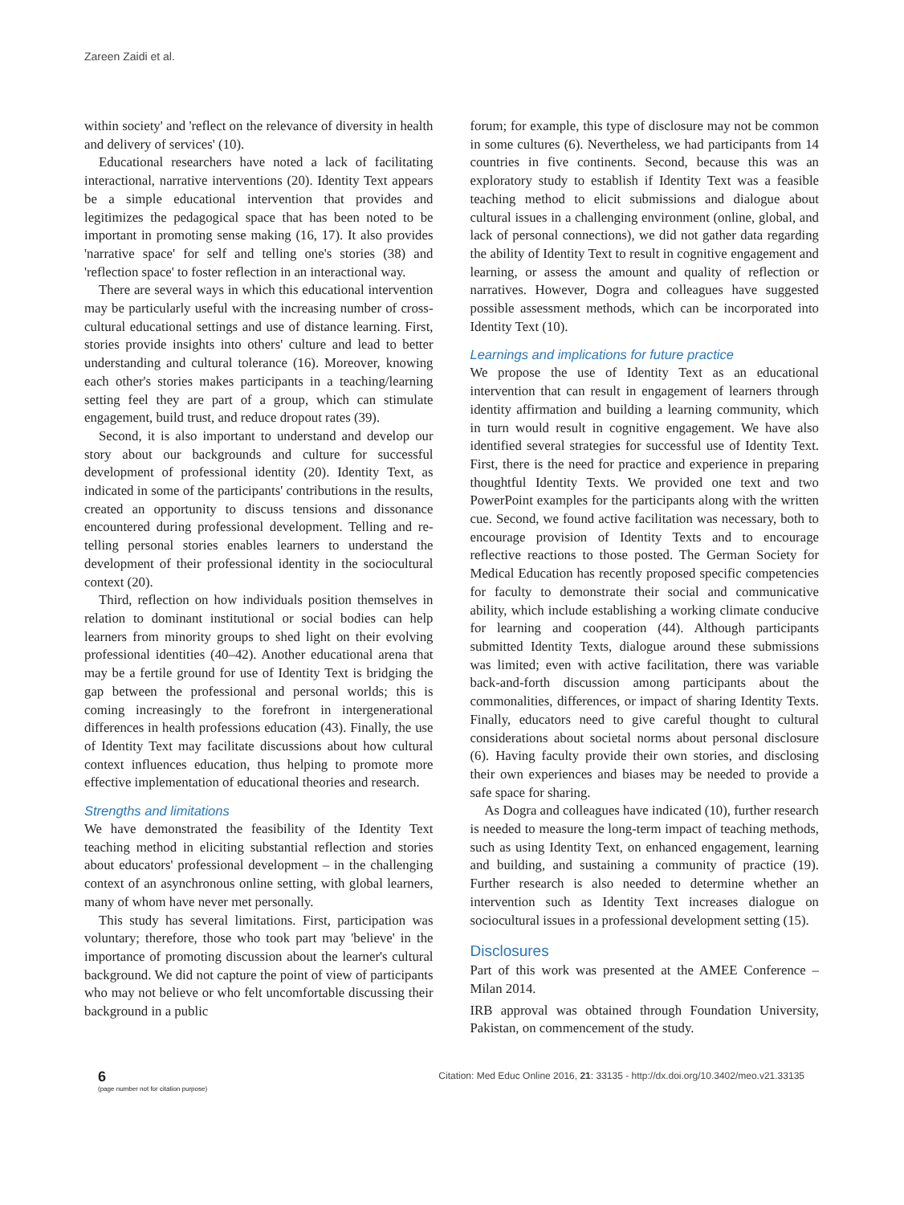Zareen Zaidi et al.
within society' and 'reflect on the relevance of diversity in health and delivery of services' (10).
Educational researchers have noted a lack of facilitating interactional, narrative interventions (20). Identity Text appears be a simple educational intervention that provides and legitimizes the pedagogical space that has been noted to be important in promoting sense making (16, 17). It also provides 'narrative space' for self and telling one's stories (38) and 'reflection space' to foster reflection in an interactional way.
There are several ways in which this educational intervention may be particularly useful with the increasing number of cross-cultural educational settings and use of distance learning. First, stories provide insights into others' culture and lead to better understanding and cultural tolerance (16). Moreover, knowing each other's stories makes participants in a teaching/learning setting feel they are part of a group, which can stimulate engagement, build trust, and reduce dropout rates (39).
Second, it is also important to understand and develop our story about our backgrounds and culture for successful development of professional identity (20). Identity Text, as indicated in some of the participants' contributions in the results, created an opportunity to discuss tensions and dissonance encountered during professional development. Telling and re-telling personal stories enables learners to understand the development of their professional identity in the sociocultural context (20).
Third, reflection on how individuals position themselves in relation to dominant institutional or social bodies can help learners from minority groups to shed light on their evolving professional identities (40–42). Another educational arena that may be a fertile ground for use of Identity Text is bridging the gap between the professional and personal worlds; this is coming increasingly to the forefront in intergenerational differences in health professions education (43). Finally, the use of Identity Text may facilitate discussions about how cultural context influences education, thus helping to promote more effective implementation of educational theories and research.
Strengths and limitations
We have demonstrated the feasibility of the Identity Text teaching method in eliciting substantial reflection and stories about educators' professional development – in the challenging context of an asynchronous online setting, with global learners, many of whom have never met personally.
This study has several limitations. First, participation was voluntary; therefore, those who took part may 'believe' in the importance of promoting discussion about the learner's cultural background. We did not capture the point of view of participants who may not believe or who felt uncomfortable discussing their background in a public
forum; for example, this type of disclosure may not be common in some cultures (6). Nevertheless, we had participants from 14 countries in five continents. Second, because this was an exploratory study to establish if Identity Text was a feasible teaching method to elicit submissions and dialogue about cultural issues in a challenging environment (online, global, and lack of personal connections), we did not gather data regarding the ability of Identity Text to result in cognitive engagement and learning, or assess the amount and quality of reflection or narratives. However, Dogra and colleagues have suggested possible assessment methods, which can be incorporated into Identity Text (10).
Learnings and implications for future practice
We propose the use of Identity Text as an educational intervention that can result in engagement of learners through identity affirmation and building a learning community, which in turn would result in cognitive engagement. We have also identified several strategies for successful use of Identity Text. First, there is the need for practice and experience in preparing thoughtful Identity Texts. We provided one text and two PowerPoint examples for the participants along with the written cue. Second, we found active facilitation was necessary, both to encourage provision of Identity Texts and to encourage reflective reactions to those posted. The German Society for Medical Education has recently proposed specific competencies for faculty to demonstrate their social and communicative ability, which include establishing a working climate conducive for learning and cooperation (44). Although participants submitted Identity Texts, dialogue around these submissions was limited; even with active facilitation, there was variable back-and-forth discussion among participants about the commonalities, differences, or impact of sharing Identity Texts. Finally, educators need to give careful thought to cultural considerations about societal norms about personal disclosure (6). Having faculty provide their own stories, and disclosing their own experiences and biases may be needed to provide a safe space for sharing.
As Dogra and colleagues have indicated (10), further research is needed to measure the long-term impact of teaching methods, such as using Identity Text, on enhanced engagement, learning and building, and sustaining a community of practice (19). Further research is also needed to determine whether an intervention such as Identity Text increases dialogue on sociocultural issues in a professional development setting (15).
Disclosures
Part of this work was presented at the AMEE Conference – Milan 2014.
IRB approval was obtained through Foundation University, Pakistan, on commencement of the study.
6
(page number not for citation purpose)
Citation: Med Educ Online 2016, 21: 33135 - http://dx.doi.org/10.3402/meo.v21.33135